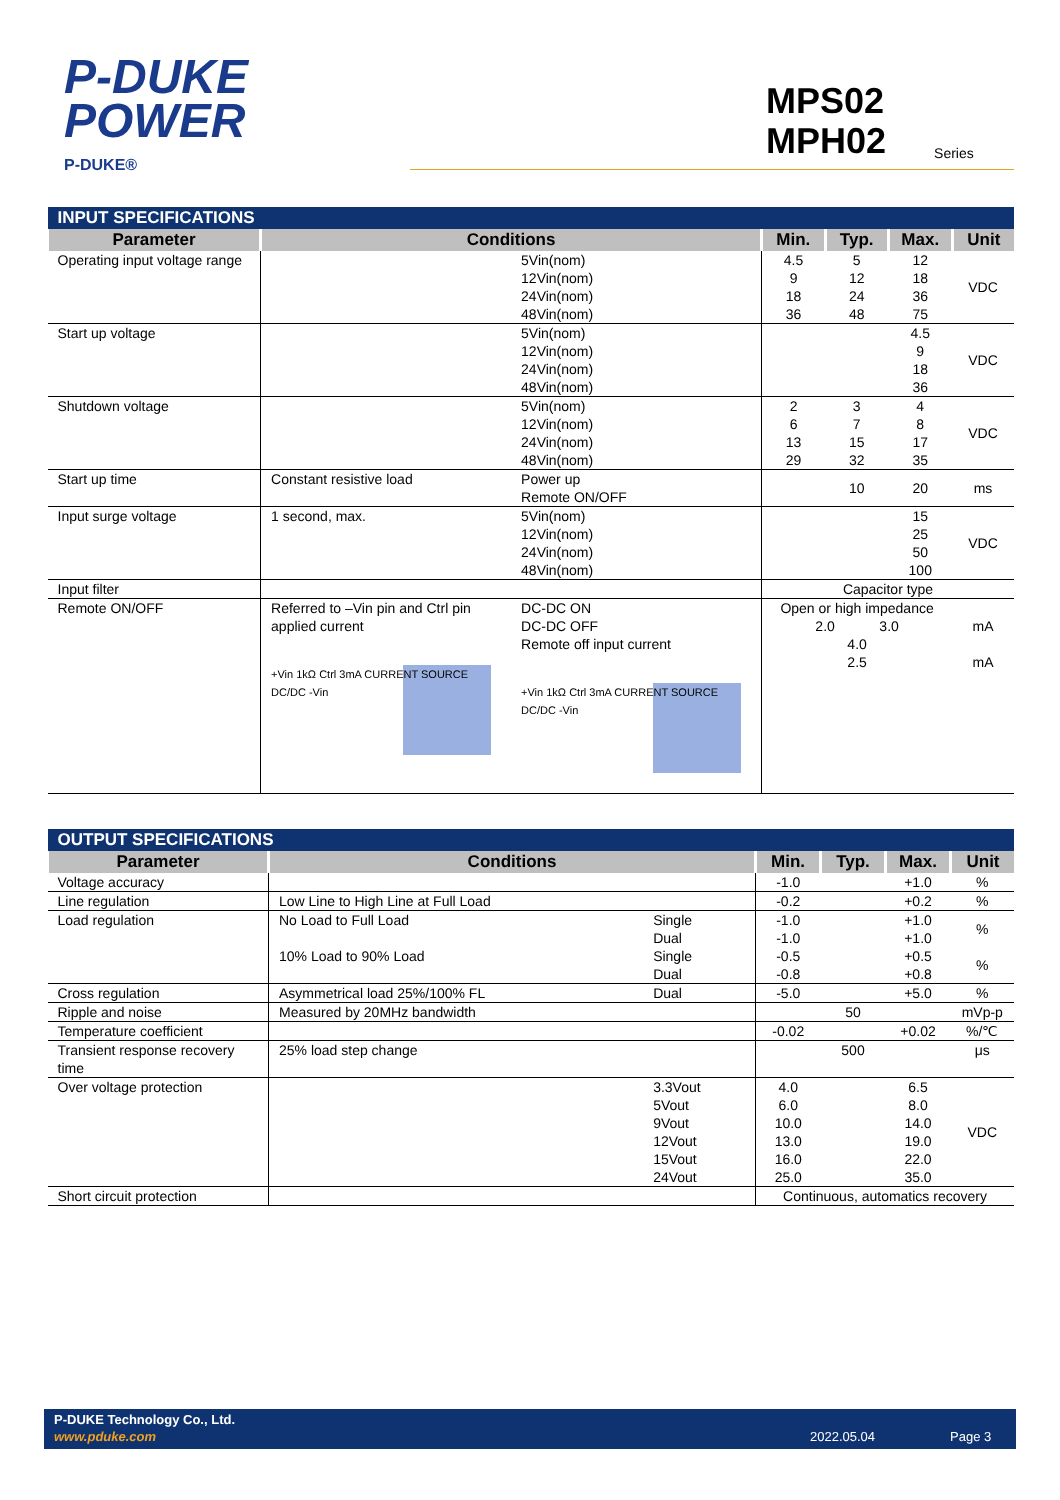P-DUKE
POWER
P-DUKE®
MPS02
MPH02 Series
| INPUT SPECIFICATIONS | | | | | | |
| Parameter | Conditions | | Min. | Typ. | Max. | Unit |
| Operating input voltage range | | 5Vin(nom) 12Vin(nom) 24Vin(nom) 48Vin(nom) | 4.5 9 18 36 | 5 12 24 48 | 12 18 36 75 | VDC |
| Start up voltage | | 5Vin(nom) 12Vin(nom) 24Vin(nom) 48Vin(nom) | | | 4.5 9 18 36 | VDC |
| Shutdown voltage | | 5Vin(nom) 12Vin(nom) 24Vin(nom) 48Vin(nom) | 2 6 13 29 | 3 7 15 32 | 4 8 17 35 | VDC |
| Start up time | Constant resistive load | Power up Remote ON/OFF | | 10 | 20 | ms |
| Input surge voltage | 1 second, max. | 5Vin(nom) 12Vin(nom) 24Vin(nom) 48Vin(nom) | | | 15 25 50 100 | VDC |
| Input filter | | | Capacitor type | | | |
| Remote ON/OFF | Referred to –Vin pin and Ctrl pin applied current +Vin 1kΩ Ctrl 3mA CURRENT SOURCE DC/DC -Vin | DC-DC ON DC-DC OFF Remote off input current +Vin 1kΩ Ctrl 3mA CURRENT SOURCE DC/DC -Vin | Open or high impedance 2.0 3.0 4.0 2.5 | | | mA mA |
| OUTPUT SPECIFICATIONS | | | | | | |
| Parameter | Conditions | | Min. | Typ. | Max. | Unit |
| Voltage accuracy | | | -1.0 | | +1.0 | % |
| Line regulation | Low Line to High Line at Full Load | | -0.2 | | +0.2 | % |
| Load regulation | No Load to Full Load | Single Dual | -1.0 -1.0 | | +1.0 +1.0 | % |
| | 10% Load to 90% Load | Single Dual | -0.5 -0.8 | | +0.5 +0.8 | % |
| Cross regulation | Asymmetrical load 25%/100% FL | Dual | -5.0 | | +5.0 | % |
| Ripple and noise | Measured by 20MHz bandwidth | | | 50 | | mVp-p |
| Temperature coefficient | | | -0.02 | | +0.02 | %/℃ |
| Transient response recovery time | 25% load step change | | | 500 | | μs |
| Over voltage protection | | 3.3Vout 5Vout 9Vout 12Vout 15Vout 24Vout | 4.0 6.0 10.0 13.0 16.0 25.0 | | 6.5 8.0 14.0 19.0 22.0 35.0 | VDC |
| Short circuit protection | | | Continuous, automatics recovery | | | |
P-DUKE Technology Co., Ltd.
www.pduke.com 2022.05.04 Page 3